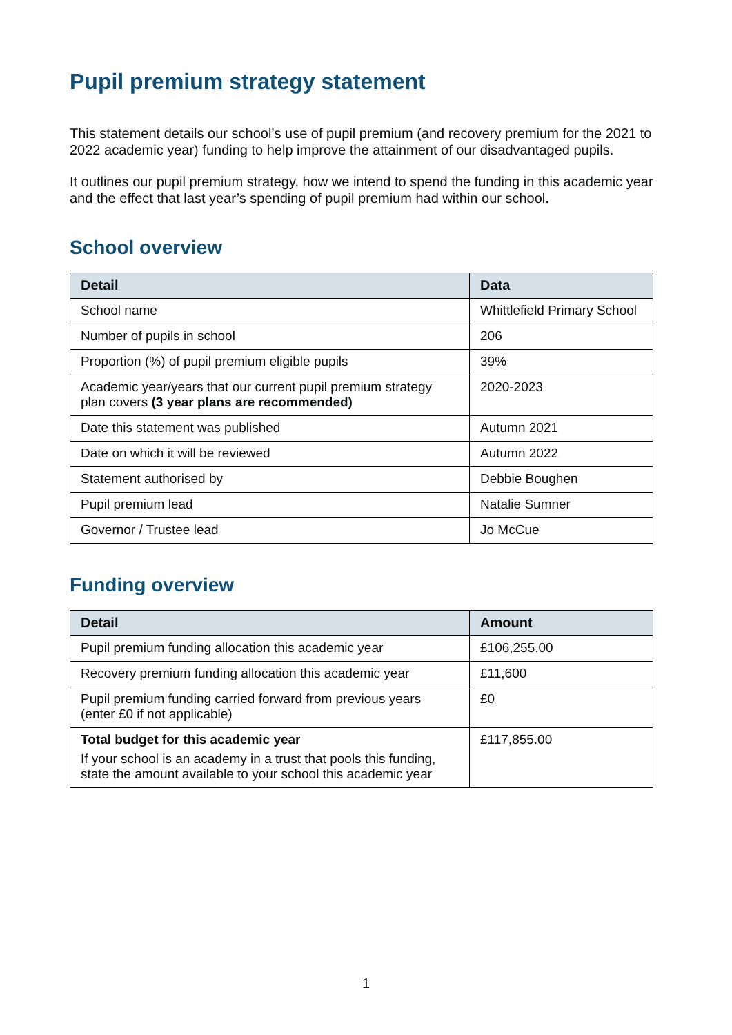Pupil premium strategy statement
This statement details our school’s use of pupil premium (and recovery premium for the 2021 to 2022 academic year) funding to help improve the attainment of our disadvantaged pupils.
It outlines our pupil premium strategy, how we intend to spend the funding in this academic year and the effect that last year’s spending of pupil premium had within our school.
School overview
| Detail | Data |
| --- | --- |
| School name | Whittlefield Primary School |
| Number of pupils in school | 206 |
| Proportion (%) of pupil premium eligible pupils | 39% |
| Academic year/years that our current pupil premium strategy plan covers (3 year plans are recommended) | 2020-2023 |
| Date this statement was published | Autumn 2021 |
| Date on which it will be reviewed | Autumn 2022 |
| Statement authorised by | Debbie Boughen |
| Pupil premium lead | Natalie Sumner |
| Governor / Trustee lead | Jo McCue |
Funding overview
| Detail | Amount |
| --- | --- |
| Pupil premium funding allocation this academic year | £106,255.00 |
| Recovery premium funding allocation this academic year | £11,600 |
| Pupil premium funding carried forward from previous years (enter £0 if not applicable) | £0 |
| Total budget for this academic year If your school is an academy in a trust that pools this funding, state the amount available to your school this academic year | £117,855.00 |
1